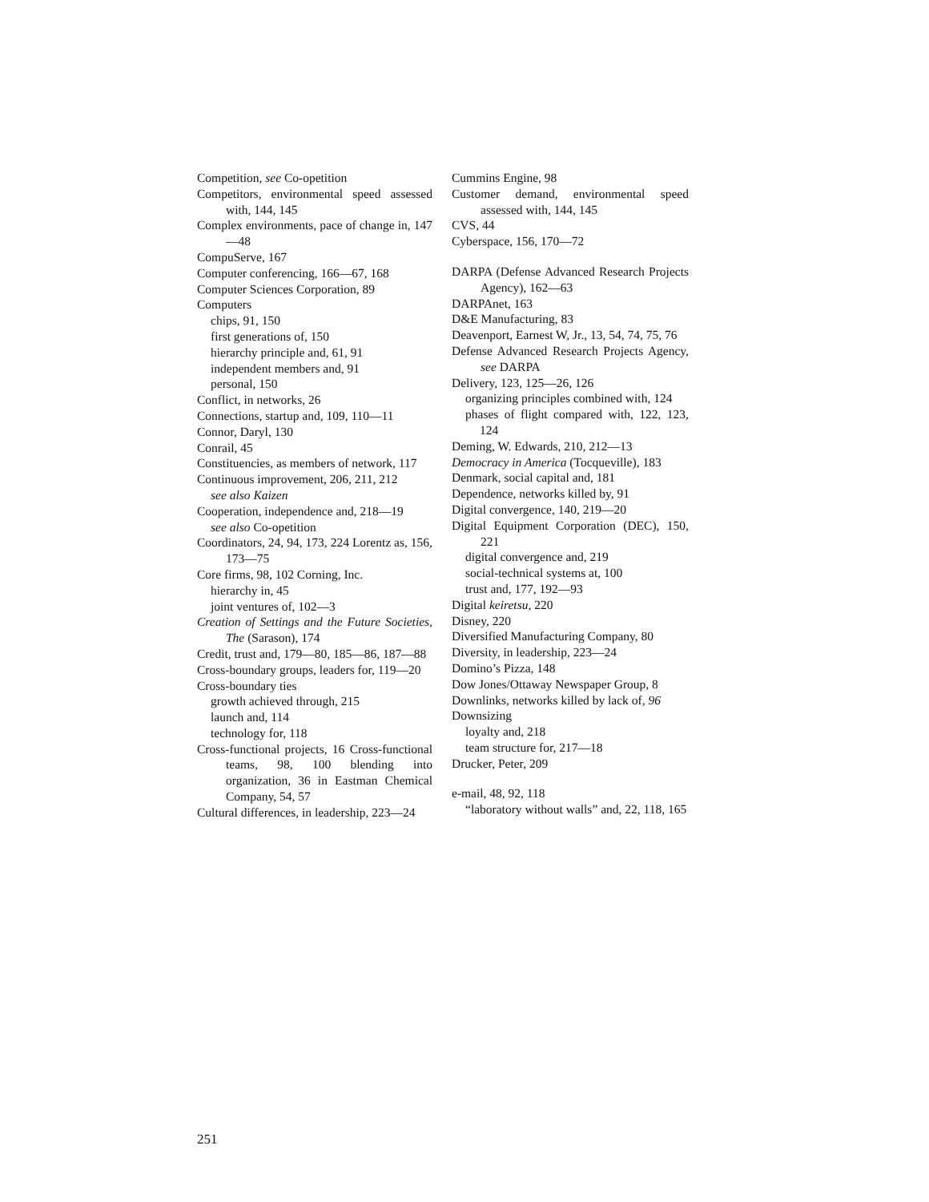Competition, see Co-opetition
Competitors, environmental speed assessed with, 144, 145
Complex environments, pace of change in, 147—48
CompuServe, 167
Computer conferencing, 166—67, 168
Computer Sciences Corporation, 89
Computers
chips, 91, 150
first generations of, 150
hierarchy principle and, 61, 91
independent members and, 91
personal, 150
Conflict, in networks, 26
Connections, startup and, 109, 110—11
Connor, Daryl, 130
Conrail, 45
Constituencies, as members of network, 117
Continuous improvement, 206, 211, 212
see also Kaizen
Cooperation, independence and, 218—19
see also Co-opetition
Coordinators, 24, 94, 173, 224 Lorentz as, 156, 173—75
Core firms, 98, 102 Corning, Inc.
hierarchy in, 45
joint ventures of, 102—3
Creation of Settings and the Future Societies, The (Sarason), 174
Credit, trust and, 179—80, 185—86, 187—88
Cross-boundary groups, leaders for, 119—20
Cross-boundary ties
growth achieved through, 215
launch and, 114
technology for, 118
Cross-functional projects, 16 Cross-functional teams, 98, 100 blending into organization, 36 in Eastman Chemical Company, 54, 57
Cultural differences, in leadership, 223—24
Cummins Engine, 98
Customer demand, environmental speed assessed with, 144, 145
CVS, 44
Cyberspace, 156, 170—72
DARPA (Defense Advanced Research Projects Agency), 162—63
DARPAnet, 163
D&E Manufacturing, 83
Deavenport, Earnest W, Jr., 13, 54, 74, 75, 76
Defense Advanced Research Projects Agency, see DARPA
Delivery, 123, 125—26, 126
organizing principles combined with, 124
phases of flight compared with, 122, 123, 124
Deming, W. Edwards, 210, 212—13
Democracy in America (Tocqueville), 183
Denmark, social capital and, 181
Dependence, networks killed by, 91
Digital convergence, 140, 219—20
Digital Equipment Corporation (DEC), 150, 221
digital convergence and, 219
social-technical systems at, 100
trust and, 177, 192—93
Digital keiretsu, 220
Disney, 220
Diversified Manufacturing Company, 80
Diversity, in leadership, 223—24
Domino’s Pizza, 148
Dow Jones/Ottaway Newspaper Group, 8
Downlinks, networks killed by lack of, 96
Downsizing
loyalty and, 218
team structure for, 217—18
Drucker, Peter, 209
e-mail, 48, 92, 118
“laboratory without walls” and, 22, 118, 165
251